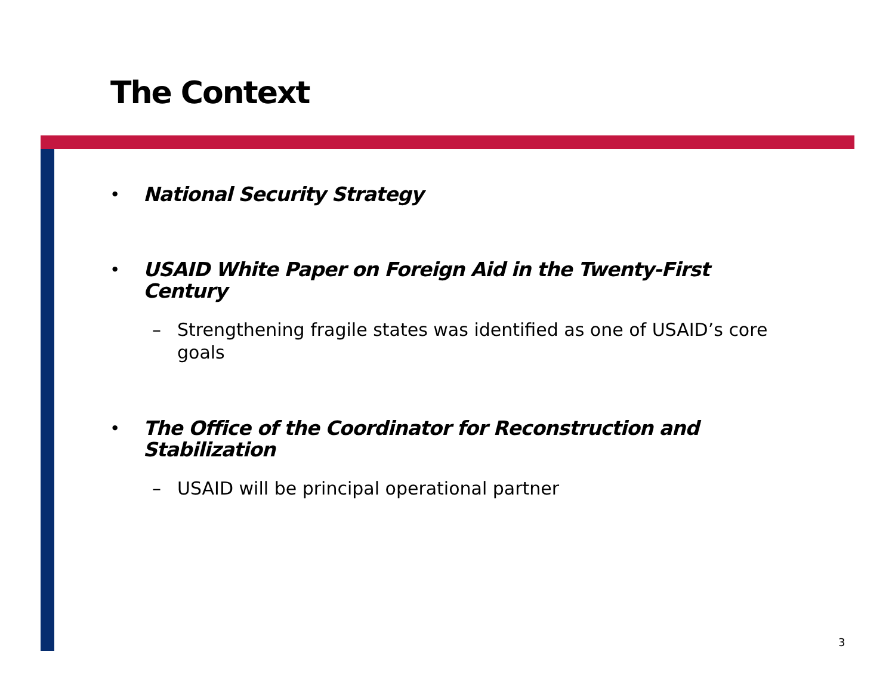The Context
• National Security Strategy
• USAID White Paper on Foreign Aid in the Twenty-First Century
– Strengthening fragile states was identified as one of USAID’s core goals
• The Office of the Coordinator for Reconstruction and Stabilization
– USAID will be principal operational partner
3